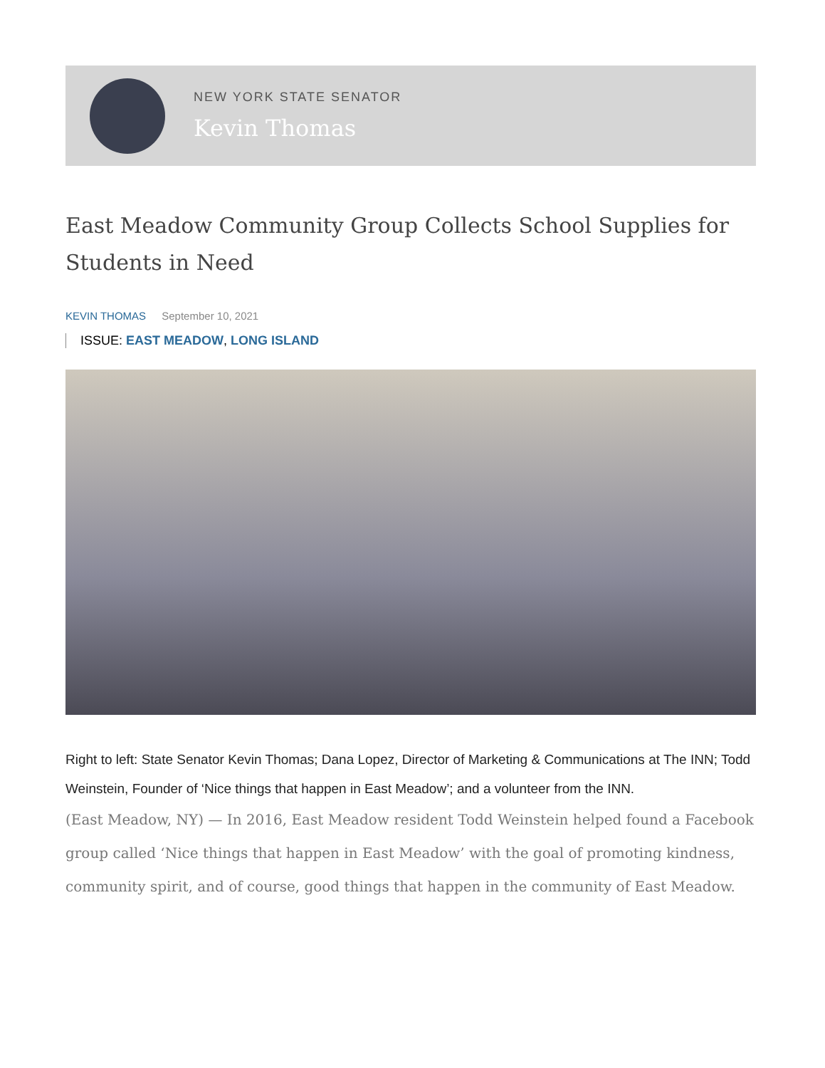NEW YORK STATE SENATOR
Kevin Thomas
East Meadow Community Group Collects School Supplies for Students in Need
KEVIN THOMAS September 10, 2021
ISSUE: EAST MEADOW, LONG ISLAND
Right to left: State Senator Kevin Thomas; Dana Lopez, Director of Marketing & Communications at The INN; Todd Weinstein, Founder of ‘Nice things that happen in East Meadow’; and a volunteer from the INN.
(East Meadow, NY) — In 2016, East Meadow resident Todd Weinstein helped found a Facebook group called ‘Nice things that happen in East Meadow’ with the goal of promoting kindness, community spirit, and of course, good things that happen in the community of East Meadow.